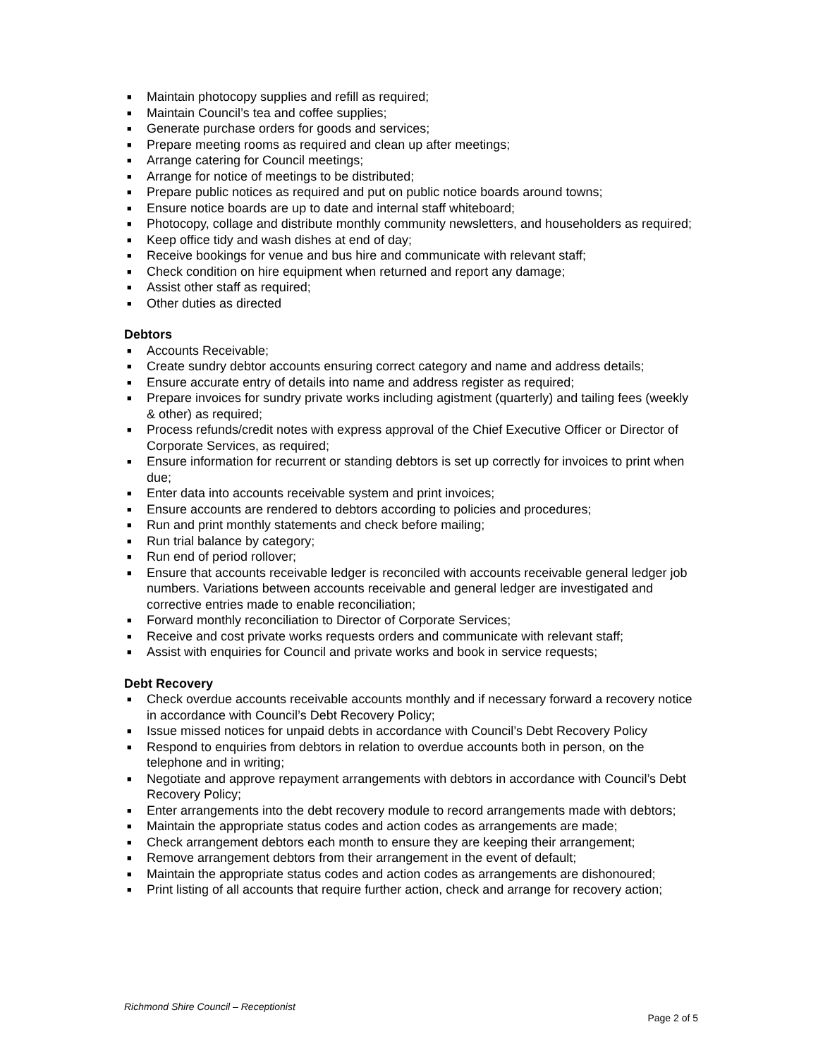■ Maintain photocopy supplies and refill as required;
■ Maintain Council’s tea and coffee supplies;
■ Generate purchase orders for goods and services;
■ Prepare meeting rooms as required and clean up after meetings;
■ Arrange catering for Council meetings;
■ Arrange for notice of meetings to be distributed;
■ Prepare public notices as required and put on public notice boards around towns;
■ Ensure notice boards are up to date and internal staff whiteboard;
■ Photocopy, collage and distribute monthly community newsletters, and householders as required;
■ Keep office tidy and wash dishes at end of day;
■ Receive bookings for venue and bus hire and communicate with relevant staff;
■ Check condition on hire equipment when returned and report any damage;
■ Assist other staff as required;
■ Other duties as directed
Debtors
■ Accounts Receivable;
■ Create sundry debtor accounts ensuring correct category and name and address details;
■ Ensure accurate entry of details into name and address register as required;
■ Prepare invoices for sundry private works including agistment (quarterly) and tailing fees (weekly & other) as required;
■ Process refunds/credit notes with express approval of the Chief Executive Officer or Director of Corporate Services, as required;
■ Ensure information for recurrent or standing debtors is set up correctly for invoices to print when due;
■ Enter data into accounts receivable system and print invoices;
■ Ensure accounts are rendered to debtors according to policies and procedures;
■ Run and print monthly statements and check before mailing;
■ Run trial balance by category;
■ Run end of period rollover;
■ Ensure that accounts receivable ledger is reconciled with accounts receivable general ledger job numbers. Variations between accounts receivable and general ledger are investigated and corrective entries made to enable reconciliation;
■ Forward monthly reconciliation to Director of Corporate Services;
■ Receive and cost private works requests orders and communicate with relevant staff;
■ Assist with enquiries for Council and private works and book in service requests;
Debt Recovery
■ Check overdue accounts receivable accounts monthly and if necessary forward a recovery notice in accordance with Council’s Debt Recovery Policy;
■ Issue missed notices for unpaid debts in accordance with Council’s Debt Recovery Policy
■ Respond to enquiries from debtors in relation to overdue accounts both in person, on the telephone and in writing;
■ Negotiate and approve repayment arrangements with debtors in accordance with Council’s Debt Recovery Policy;
■ Enter arrangements into the debt recovery module to record arrangements made with debtors;
■ Maintain the appropriate status codes and action codes as arrangements are made;
■ Check arrangement debtors each month to ensure they are keeping their arrangement;
■ Remove arrangement debtors from their arrangement in the event of default;
■ Maintain the appropriate status codes and action codes as arrangements are dishonoured;
■ Print listing of all accounts that require further action, check and arrange for recovery action;
Richmond Shire Council – Receptionist
Page 2 of 5